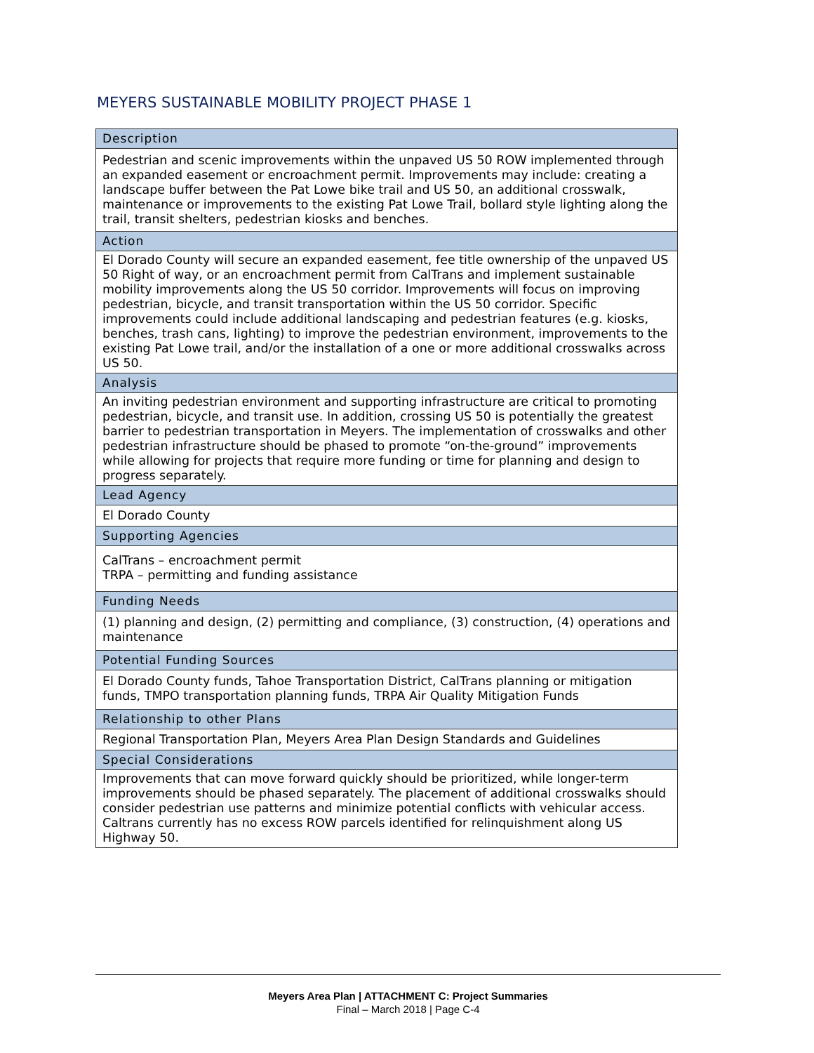MEYERS SUSTAINABLE MOBILITY PROJECT PHASE 1
| Description |
| --- |
| Pedestrian and scenic improvements within the unpaved US 50 ROW implemented through an expanded easement or encroachment permit. Improvements may include: creating a landscape buffer between the Pat Lowe bike trail and US 50, an additional crosswalk, maintenance or improvements to the existing Pat Lowe Trail, bollard style lighting along the trail, transit shelters, pedestrian kiosks and benches. |
| Action |
| El Dorado County will secure an expanded easement, fee title ownership of the unpaved US 50 Right of way, or an encroachment permit from CalTrans and implement sustainable mobility improvements along the US 50 corridor. Improvements will focus on improving pedestrian, bicycle, and transit transportation within the US 50 corridor. Specific improvements could include additional landscaping and pedestrian features (e.g. kiosks, benches, trash cans, lighting) to improve the pedestrian environment, improvements to the existing Pat Lowe trail, and/or the installation of a one or more additional crosswalks across US 50. |
| Analysis |
| An inviting pedestrian environment and supporting infrastructure are critical to promoting pedestrian, bicycle, and transit use. In addition, crossing US 50 is potentially the greatest barrier to pedestrian transportation in Meyers. The implementation of crosswalks and other pedestrian infrastructure should be phased to promote “on-the-ground” improvements while allowing for projects that require more funding or time for planning and design to progress separately. |
| Lead Agency |
| El Dorado County |
| Supporting Agencies |
| CalTrans – encroachment permit TRPA – permitting and funding assistance |
| Funding Needs |
| (1) planning and design, (2) permitting and compliance, (3) construction, (4) operations and maintenance |
| Potential Funding Sources |
| El Dorado County funds, Tahoe Transportation District, CalTrans planning or mitigation funds, TMPO transportation planning funds, TRPA Air Quality Mitigation Funds |
| Relationship to other Plans |
| Regional Transportation Plan, Meyers Area Plan Design Standards and Guidelines |
| Special Considerations |
| Improvements that can move forward quickly should be prioritized, while longer-term improvements should be phased separately. The placement of additional crosswalks should consider pedestrian use patterns and minimize potential conflicts with vehicular access. Caltrans currently has no excess ROW parcels identified for relinquishment along US Highway 50. |
Meyers Area Plan | ATTACHMENT C: Project Summaries
Final – March 2018 | Page C-4